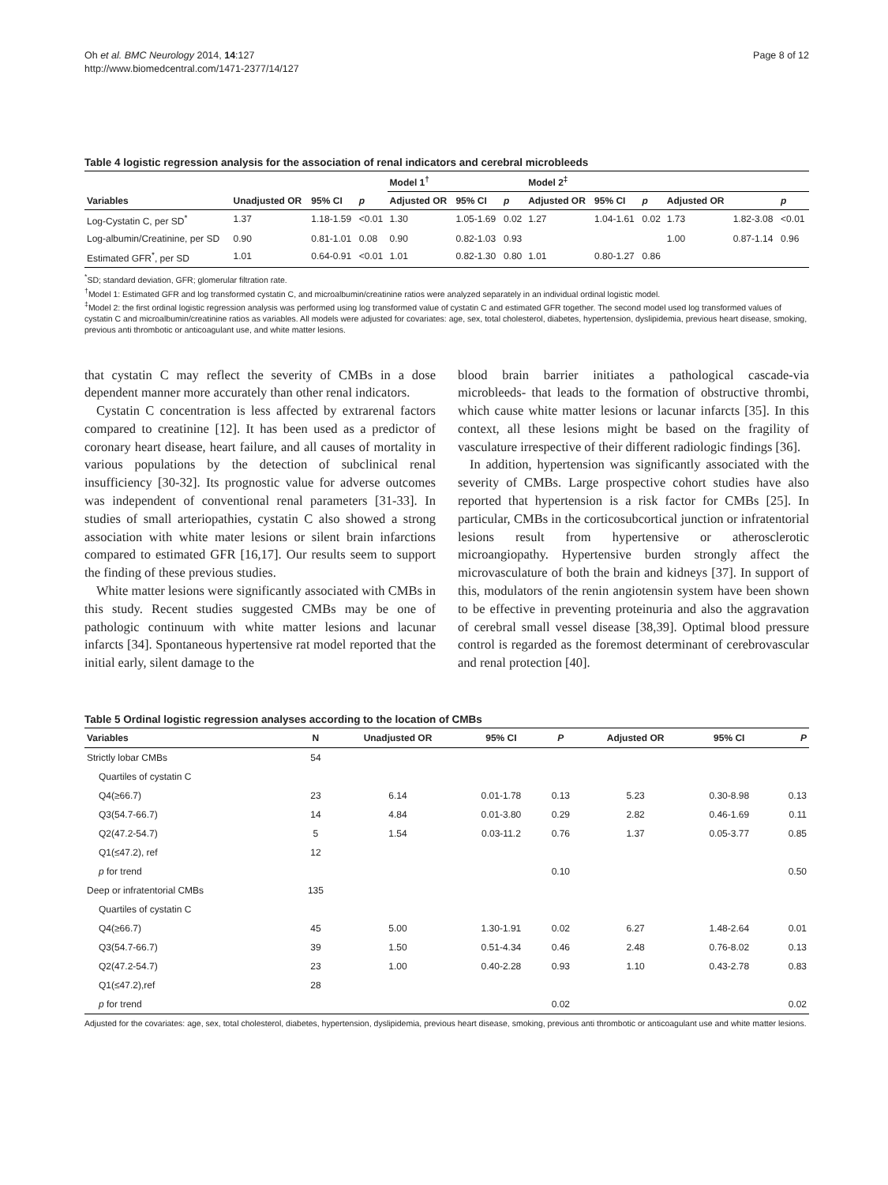Oh et al. BMC Neurology 2014, 14:127
http://www.biomedcentral.com/1471-2377/14/127
Page 8 of 12
Table 4 logistic regression analysis for the association of renal indicators and cerebral microbleeds
| | | | | Model 1<sup>†</sup> | | | Model 2<sup>‡</sup> | | | | | |
| --- | --- | --- | --- | --- | --- | --- | --- | --- | --- | --- | --- | --- |
| Variables | Unadjusted OR | 95% CI | p | Adjusted OR | 95% CI | p | Adjusted OR | 95% CI | p | Adjusted OR | | p |
| Log-Cystatin C, per SD<sup>*</sup> | 1.37 | 1.18-1.59 | <0.01 | 1.30 | 1.05-1.69 | 0.02 | 1.27 | 1.04-1.61 | 0.02 | 1.73 | 1.82-3.08 | <0.01 |
| Log-albumin/Creatinine, per SD | 0.90 | 0.81-1.01 | 0.08 | 0.90 | 0.82-1.03 | 0.93 | | | | 1.00 | 0.87-1.14 | 0.96 |
| Estimated GFR<sup>*</sup>, per SD | 1.01 | 0.64-0.91 | <0.01 | 1.01 | 0.82-1.30 | 0.80 | 1.01 | 0.80-1.27 | 0.86 | | | |
<sup>*</sup> SD; standard deviation, GFR; glomerular filtration rate.
<sup>†</sup> Model 1: Estimated GFR and log transformed cystatin C, and microalbumin/creatinine ratios were analyzed separately in an individual ordinal logistic model.
<sup>‡</sup> Model 2: the first ordinal logistic regression analysis was performed using log transformed value of cystatin C and estimated GFR together. The second model used log transformed values of cystatin C and microalbumin/creatinine ratios as variables. All models were adjusted for covariates: age, sex, total cholesterol, diabetes, hypertension, dyslipidemia, previous heart disease, smoking, previous anti thrombotic or anticoagulant use, and white matter lesions.
that cystatin C may reflect the severity of CMBs in a dose dependent manner more accurately than other renal indicators.
Cystatin C concentration is less affected by extrarenal factors compared to creatinine [12]. It has been used as a predictor of coronary heart disease, heart failure, and all causes of mortality in various populations by the detection of subclinical renal insufficiency [30-32]. Its prognostic value for adverse outcomes was independent of conventional renal parameters [31-33]. In studies of small arteriopathies, cystatin C also showed a strong association with white mater lesions or silent brain infarctions compared to estimated GFR [16,17]. Our results seem to support the finding of these previous studies.
White matter lesions were significantly associated with CMBs in this study. Recent studies suggested CMBs may be one of pathologic continuum with white matter lesions and lacunar infarcts [34]. Spontaneous hypertensive rat model reported that the initial early, silent damage to the
blood brain barrier initiates a pathological cascade-via microbleeds- that leads to the formation of obstructive thrombi, which cause white matter lesions or lacunar infarcts [35]. In this context, all these lesions might be based on the fragility of vasculature irrespective of their different radiologic findings [36].
In addition, hypertension was significantly associated with the severity of CMBs. Large prospective cohort studies have also reported that hypertension is a risk factor for CMBs [25]. In particular, CMBs in the corticosubcortical junction or infratentorial lesions result from hypertensive or atherosclerotic microangiopathy. Hypertensive burden strongly affect the microvasculature of both the brain and kidneys [37]. In support of this, modulators of the renin angiotensin system have been shown to be effective in preventing proteinuria and also the aggravation of cerebral small vessel disease [38,39]. Optimal blood pressure control is regarded as the foremost determinant of cerebrovascular and renal protection [40].
Table 5 Ordinal logistic regression analyses according to the location of CMBs
| Variables | N | Unadjusted OR | 95% CI | P | Adjusted OR | 95% CI | P |
| --- | --- | --- | --- | --- | --- | --- | --- |
| Strictly lobar CMBs | 54 | | | | | | |
| Quartiles of cystatin C | | | | | | | |
| Q4(≥66.7) | 23 | 6.14 | 0.01-1.78 | 0.13 | 5.23 | 0.30-8.98 | 0.13 |
| Q3(54.7-66.7) | 14 | 4.84 | 0.01-3.80 | 0.29 | 2.82 | 0.46-1.69 | 0.11 |
| Q2(47.2-54.7) | 5 | 1.54 | 0.03-11.2 | 0.76 | 1.37 | 0.05-3.77 | 0.85 |
| Q1(≤47.2), ref | 12 | | | | | | |
| p for trend | | | | 0.10 | | | 0.50 |
| Deep or infratentorial CMBs | 135 | | | | | | |
| Quartiles of cystatin C | | | | | | | |
| Q4(≥66.7) | 45 | 5.00 | 1.30-1.91 | 0.02 | 6.27 | 1.48-2.64 | 0.01 |
| Q3(54.7-66.7) | 39 | 1.50 | 0.51-4.34 | 0.46 | 2.48 | 0.76-8.02 | 0.13 |
| Q2(47.2-54.7) | 23 | 1.00 | 0.40-2.28 | 0.93 | 1.10 | 0.43-2.78 | 0.83 |
| Q1(≤47.2),ref | 28 | | | | | | |
| p for trend | | | | 0.02 | | | 0.02 |
Adjusted for the covariates: age, sex, total cholesterol, diabetes, hypertension, dyslipidemia, previous heart disease, smoking, previous anti thrombotic or anticoagulant use and white matter lesions.